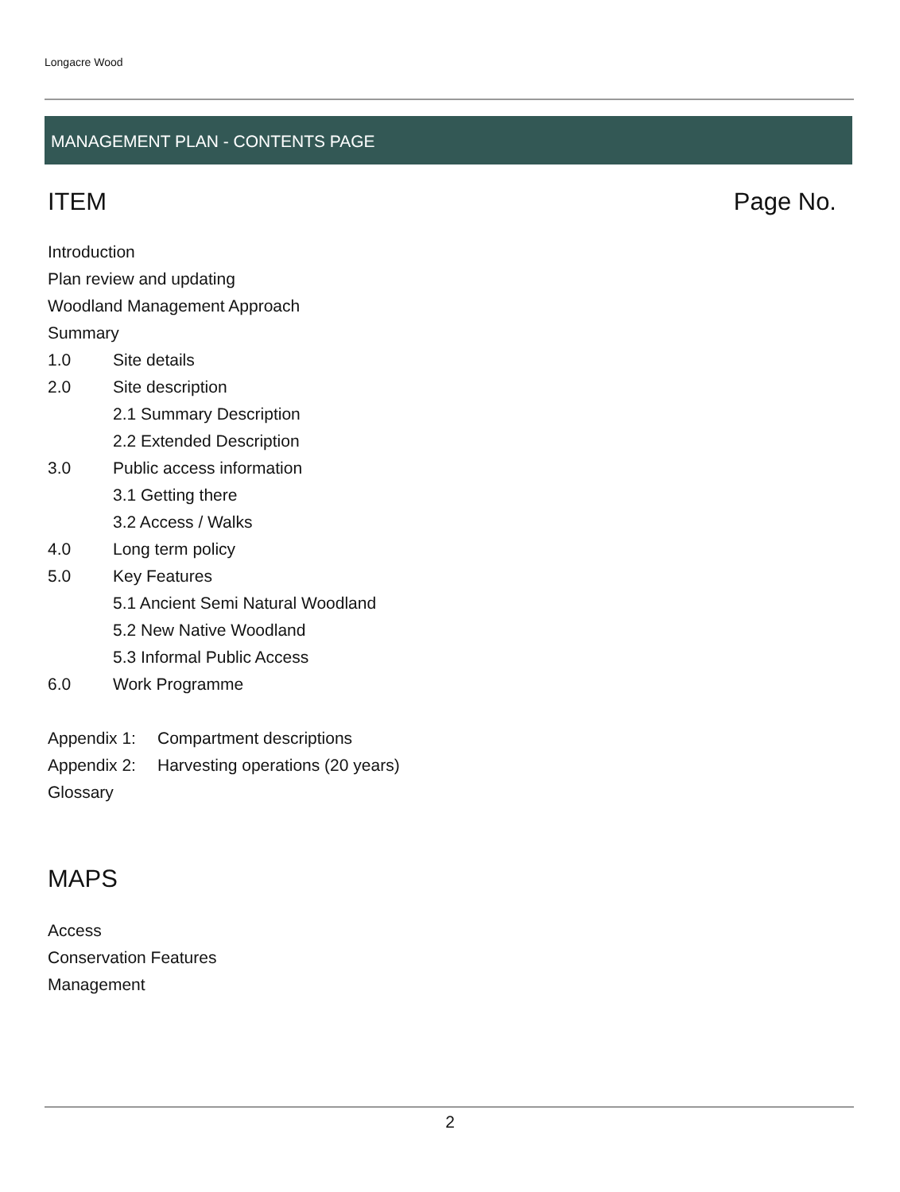Longacre Wood
MANAGEMENT PLAN - CONTENTS PAGE
ITEM Page No.
Introduction
Plan review and updating
Woodland Management Approach
Summary
1.0 Site details
2.0 Site description
2.1 Summary Description
2.2 Extended Description
3.0 Public access information
3.1 Getting there
3.2 Access / Walks
4.0 Long term policy
5.0 Key Features
5.1 Ancient Semi Natural Woodland
5.2 New Native Woodland
5.3 Informal Public Access
6.0 Work Programme
Appendix 1: Compartment descriptions
Appendix 2: Harvesting operations (20 years)
Glossary
MAPS
Access
Conservation Features
Management
2